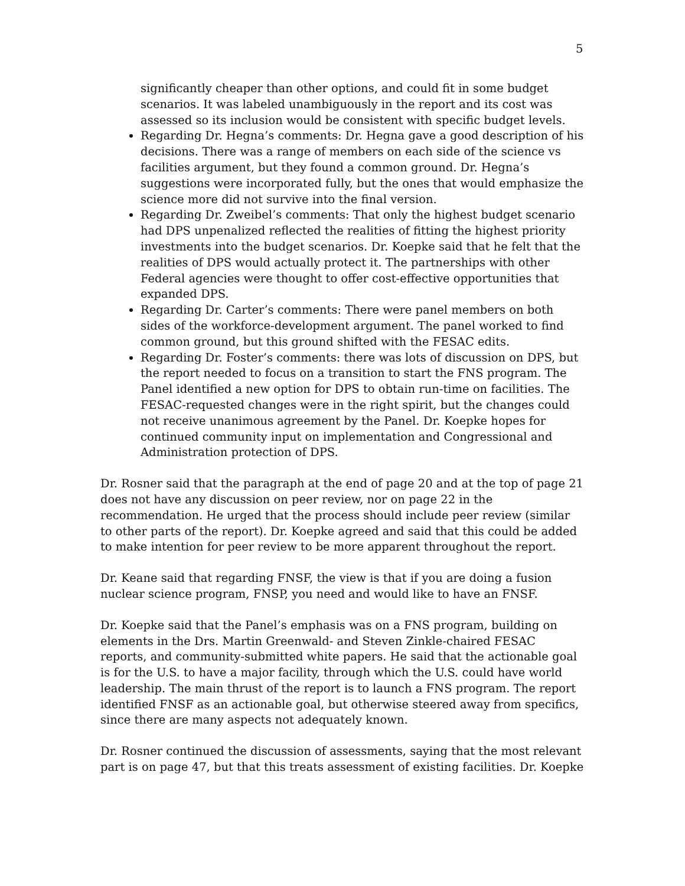5
significantly cheaper than other options, and could fit in some budget scenarios. It was labeled unambiguously in the report and its cost was assessed so its inclusion would be consistent with specific budget levels.
Regarding Dr. Hegna’s comments: Dr. Hegna gave a good description of his decisions. There was a range of members on each side of the science vs facilities argument, but they found a common ground. Dr. Hegna’s suggestions were incorporated fully, but the ones that would emphasize the science more did not survive into the final version.
Regarding Dr. Zweibel’s comments: That only the highest budget scenario had DPS unpenalized reflected the realities of fitting the highest priority investments into the budget scenarios. Dr. Koepke said that he felt that the realities of DPS would actually protect it. The partnerships with other Federal agencies were thought to offer cost-effective opportunities that expanded DPS.
Regarding Dr. Carter’s comments: There were panel members on both sides of the workforce-development argument. The panel worked to find common ground, but this ground shifted with the FESAC edits.
Regarding Dr. Foster’s comments: there was lots of discussion on DPS, but the report needed to focus on a transition to start the FNS program. The Panel identified a new option for DPS to obtain run-time on facilities. The FESAC-requested changes were in the right spirit, but the changes could not receive unanimous agreement by the Panel. Dr. Koepke hopes for continued community input on implementation and Congressional and Administration protection of DPS.
Dr. Rosner said that the paragraph at the end of page 20 and at the top of page 21 does not have any discussion on peer review, nor on page 22 in the recommendation. He urged that the process should include peer review (similar to other parts of the report). Dr. Koepke agreed and said that this could be added to make intention for peer review to be more apparent throughout the report.
Dr. Keane said that regarding FNSF, the view is that if you are doing a fusion nuclear science program, FNSP, you need and would like to have an FNSF.
Dr. Koepke said that the Panel’s emphasis was on a FNS program, building on elements in the Drs. Martin Greenwald- and Steven Zinkle-chaired FESAC reports, and community-submitted white papers. He said that the actionable goal is for the U.S. to have a major facility, through which the U.S. could have world leadership. The main thrust of the report is to launch a FNS program. The report identified FNSF as an actionable goal, but otherwise steered away from specifics, since there are many aspects not adequately known.
Dr. Rosner continued the discussion of assessments, saying that the most relevant part is on page 47, but that this treats assessment of existing facilities. Dr. Koepke